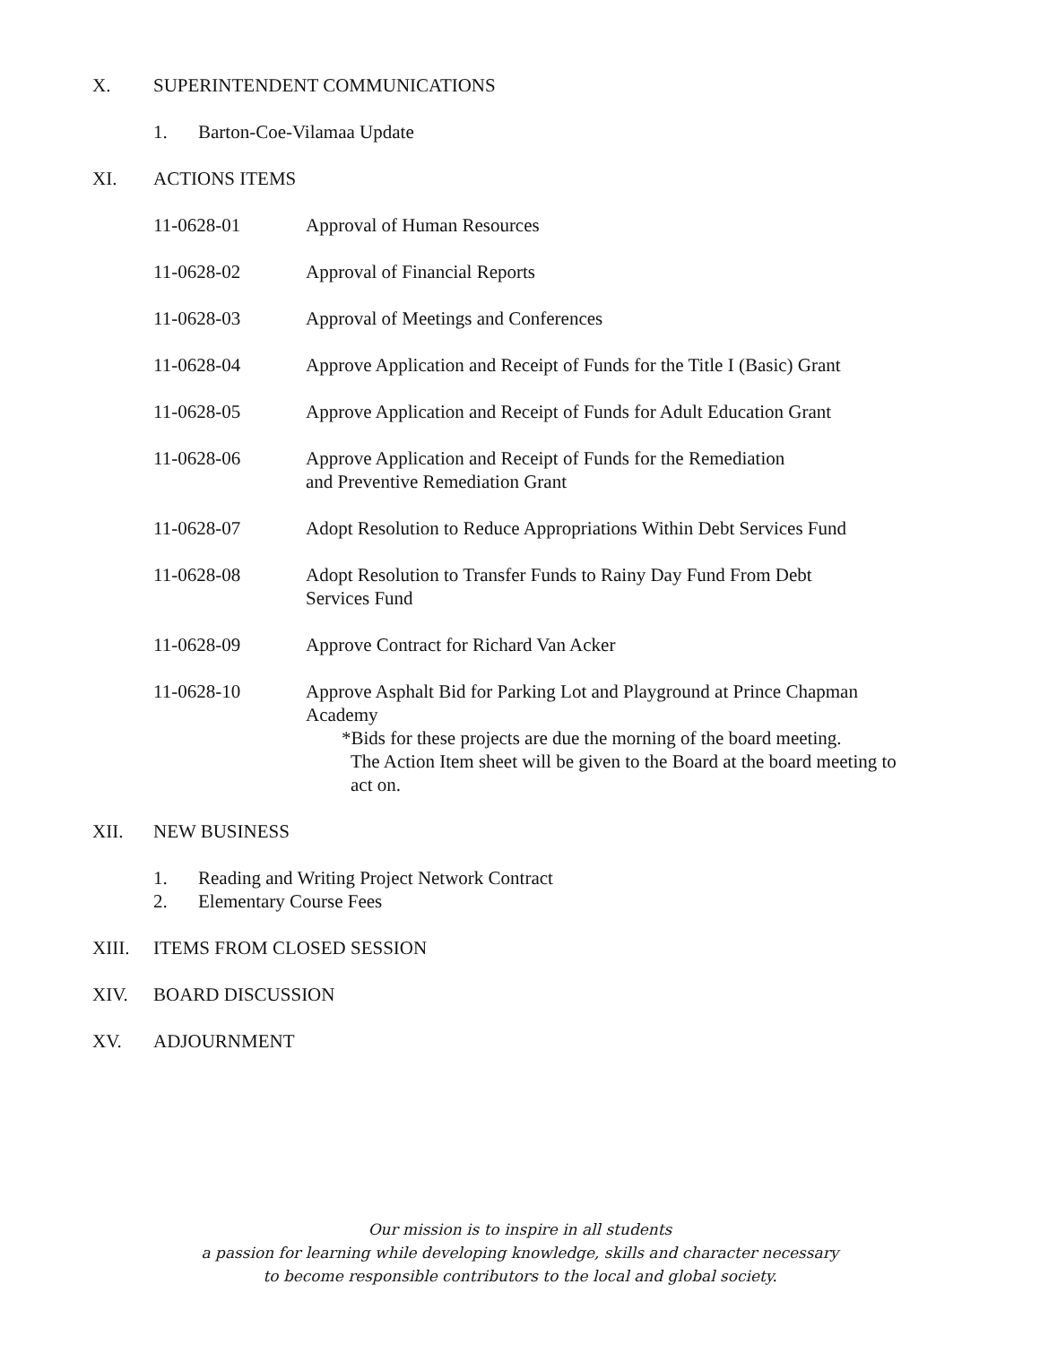X. SUPERINTENDENT COMMUNICATIONS
1. Barton-Coe-Vilamaa Update
XI. ACTIONS ITEMS
11-0628-01 Approval of Human Resources
11-0628-02 Approval of Financial Reports
11-0628-03 Approval of Meetings and Conferences
11-0628-04 Approve Application and Receipt of Funds for the Title I (Basic) Grant
11-0628-05 Approve Application and Receipt of Funds for Adult Education Grant
11-0628-06 Approve Application and Receipt of Funds for the Remediation
and Preventive Remediation Grant
11-0628-07 Adopt Resolution to Reduce Appropriations Within Debt Services Fund
11-0628-08 Adopt Resolution to Transfer Funds to Rainy Day Fund From Debt
Services Fund
11-0628-09 Approve Contract for Richard Van Acker
11-0628-10 Approve Asphalt Bid for Parking Lot and Playground at Prince Chapman Academy
*Bids for these projects are due the morning of the board meeting.
The Action Item sheet will be given to the Board at the board meeting to act on.
XII. NEW BUSINESS
1. Reading and Writing Project Network Contract
2. Elementary Course Fees
XIII. ITEMS FROM CLOSED SESSION
XIV. BOARD DISCUSSION
XV. ADJOURNMENT
Our mission is to inspire in all students
a passion for learning while developing knowledge, skills and character necessary
to become responsible contributors to the local and global society.